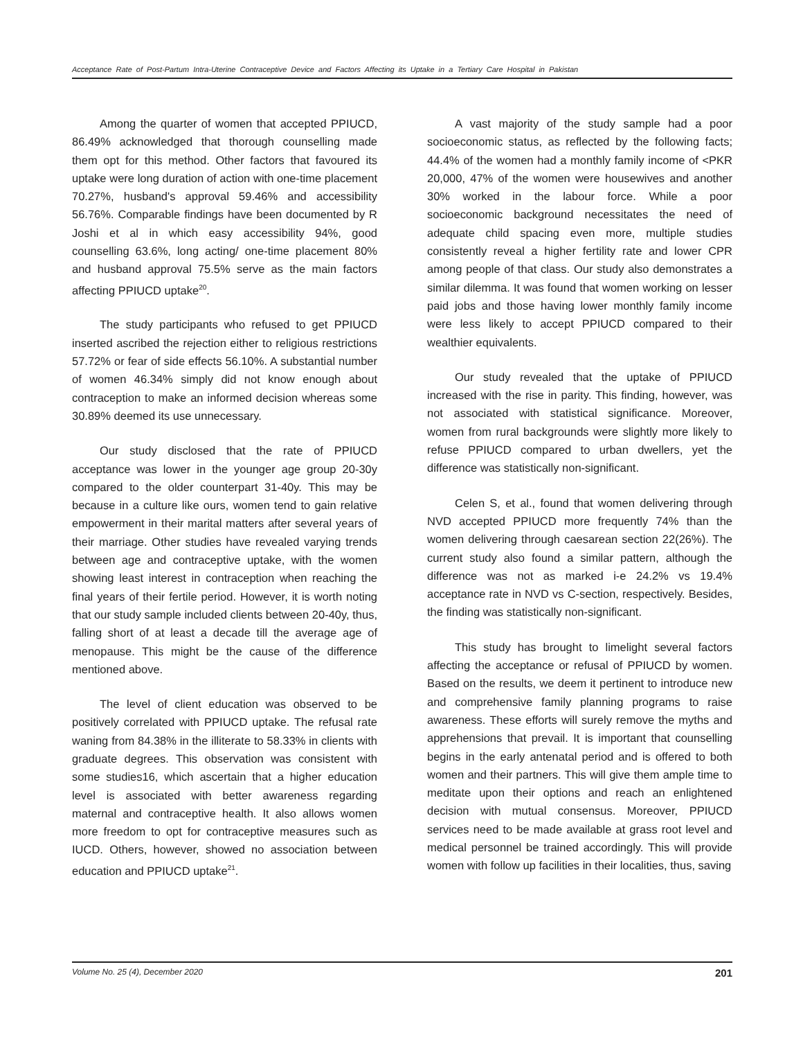Acceptance Rate of Post-Partum Intra-Uterine Contraceptive Device and Factors Affecting its Uptake in a Tertiary Care Hospital in Pakistan
Among the quarter of women that accepted PPIUCD, 86.49% acknowledged that thorough counselling made them opt for this method. Other factors that favoured its uptake were long duration of action with one-time placement 70.27%, husband's approval 59.46% and accessibility 56.76%. Comparable findings have been documented by R Joshi et al in which easy accessibility 94%, good counselling 63.6%, long acting/ one-time placement 80% and husband approval 75.5% serve as the main factors affecting PPIUCD uptake<sup>20</sup>.
The study participants who refused to get PPIUCD inserted ascribed the rejection either to religious restrictions 57.72% or fear of side effects 56.10%. A substantial number of women 46.34% simply did not know enough about contraception to make an informed decision whereas some 30.89% deemed its use unnecessary.
Our study disclosed that the rate of PPIUCD acceptance was lower in the younger age group 20-30y compared to the older counterpart 31-40y. This may be because in a culture like ours, women tend to gain relative empowerment in their marital matters after several years of their marriage. Other studies have revealed varying trends between age and contraceptive uptake, with the women showing least interest in contraception when reaching the final years of their fertile period. However, it is worth noting that our study sample included clients between 20-40y, thus, falling short of at least a decade till the average age of menopause. This might be the cause of the difference mentioned above.
The level of client education was observed to be positively correlated with PPIUCD uptake. The refusal rate waning from 84.38% in the illiterate to 58.33% in clients with graduate degrees. This observation was consistent with some studies16, which ascertain that a higher education level is associated with better awareness regarding maternal and contraceptive health. It also allows women more freedom to opt for contraceptive measures such as IUCD. Others, however, showed no association between education and PPIUCD uptake<sup>21</sup>.
A vast majority of the study sample had a poor socioeconomic status, as reflected by the following facts; 44.4% of the women had a monthly family income of <PKR 20,000, 47% of the women were housewives and another 30% worked in the labour force. While a poor socioeconomic background necessitates the need of adequate child spacing even more, multiple studies consistently reveal a higher fertility rate and lower CPR among people of that class. Our study also demonstrates a similar dilemma. It was found that women working on lesser paid jobs and those having lower monthly family income were less likely to accept PPIUCD compared to their wealthier equivalents.
Our study revealed that the uptake of PPIUCD increased with the rise in parity. This finding, however, was not associated with statistical significance. Moreover, women from rural backgrounds were slightly more likely to refuse PPIUCD compared to urban dwellers, yet the difference was statistically non-significant.
Celen S, et al., found that women delivering through NVD accepted PPIUCD more frequently 74% than the women delivering through caesarean section 22(26%). The current study also found a similar pattern, although the difference was not as marked i-e 24.2% vs 19.4% acceptance rate in NVD vs C-section, respectively. Besides, the finding was statistically non-significant.
This study has brought to limelight several factors affecting the acceptance or refusal of PPIUCD by women. Based on the results, we deem it pertinent to introduce new and comprehensive family planning programs to raise awareness. These efforts will surely remove the myths and apprehensions that prevail. It is important that counselling begins in the early antenatal period and is offered to both women and their partners. This will give them ample time to meditate upon their options and reach an enlightened decision with mutual consensus. Moreover, PPIUCD services need to be made available at grass root level and medical personnel be trained accordingly. This will provide women with follow up facilities in their localities, thus, saving
Volume No. 25 (4), December 2020 201